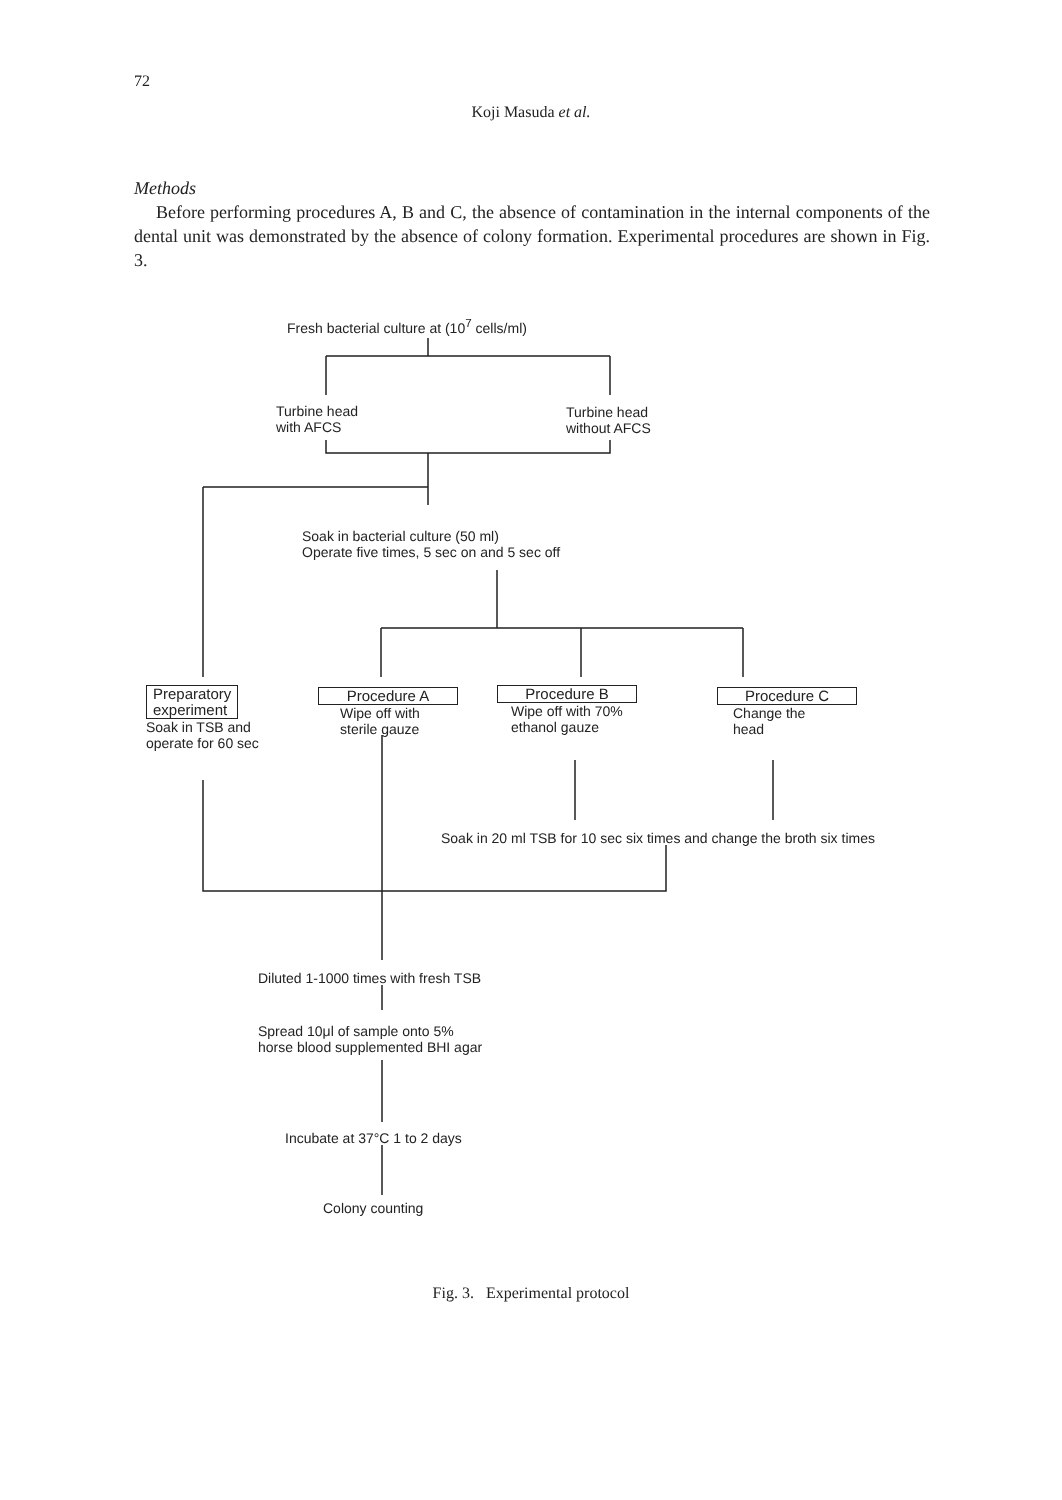72
Koji Masuda et al.
Methods
Before performing procedures A, B and C, the absence of contamination in the internal components of the dental unit was demonstrated by the absence of colony formation. Experimental procedures are shown in Fig. 3.
Fresh bacterial culture at (10<sup>7</sup> cells/ml)
Turbine head
with AFCS
Turbine head
without AFCS
Soak in bacterial culture (50 ml)
Operate five times, 5 sec on and 5 sec off
Preparatory
experiment
Soak in TSB and
operate for 60 sec
Procedure A
Wipe off with
sterile gauze
Procedure B
Wipe off with 70%
ethanol gauze
Procedure C
Change the
head
Soak in 20 ml TSB for 10 sec six times and change the broth six times
Diluted 1-1000 times with fresh TSB
Spread 10μl of sample onto 5%
horse blood supplemented BHI agar
Incubate at 37°C 1 to 2 days
Colony counting
Fig. 3. Experimental protocol